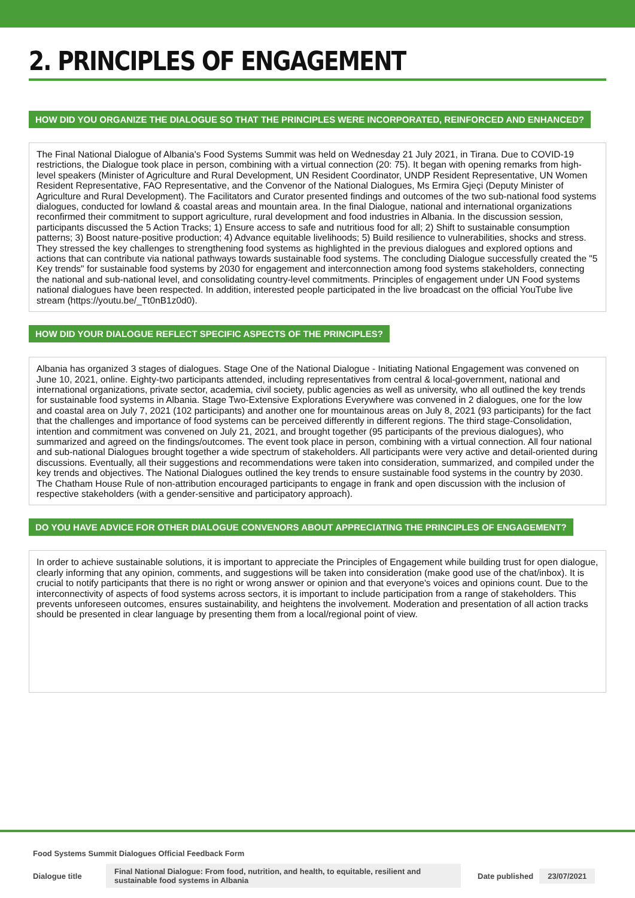2. PRINCIPLES OF ENGAGEMENT
HOW DID YOU ORGANIZE THE DIALOGUE SO THAT THE PRINCIPLES WERE INCORPORATED, REINFORCED AND ENHANCED?
The Final National Dialogue of Albania's Food Systems Summit was held on Wednesday 21 July 2021, in Tirana. Due to COVID-19 restrictions, the Dialogue took place in person, combining with a virtual connection (20: 75). It began with opening remarks from high-level speakers (Minister of Agriculture and Rural Development, UN Resident Coordinator, UNDP Resident Representative, UN Women Resident Representative, FAO Representative, and the Convenor of the National Dialogues, Ms Ermira Gjeçi (Deputy Minister of Agriculture and Rural Development). The Facilitators and Curator presented findings and outcomes of the two sub-national food systems dialogues, conducted for lowland & coastal areas and mountain area. In the final Dialogue, national and international organizations reconfirmed their commitment to support agriculture, rural development and food industries in Albania. In the discussion session, participants discussed the 5 Action Tracks; 1) Ensure access to safe and nutritious food for all; 2) Shift to sustainable consumption patterns; 3) Boost nature-positive production; 4) Advance equitable livelihoods; 5) Build resilience to vulnerabilities, shocks and stress. They stressed the key challenges to strengthening food systems as highlighted in the previous dialogues and explored options and actions that can contribute via national pathways towards sustainable food systems. The concluding Dialogue successfully created the "5 Key trends" for sustainable food systems by 2030 for engagement and interconnection among food systems stakeholders, connecting the national and sub-national level, and consolidating country-level commitments. Principles of engagement under UN Food systems national dialogues have been respected. In addition, interested people participated in the live broadcast on the official YouTube live stream (https://youtu.be/_Tt0nB1z0d0).
HOW DID YOUR DIALOGUE REFLECT SPECIFIC ASPECTS OF THE PRINCIPLES?
Albania has organized 3 stages of dialogues. Stage One of the National Dialogue - Initiating National Engagement was convened on June 10, 2021, online. Eighty-two participants attended, including representatives from central & local-government, national and international organizations, private sector, academia, civil society, public agencies as well as university, who all outlined the key trends for sustainable food systems in Albania. Stage Two-Extensive Explorations Everywhere was convened in 2 dialogues, one for the low and coastal area on July 7, 2021 (102 participants) and another one for mountainous areas on July 8, 2021 (93 participants) for the fact that the challenges and importance of food systems can be perceived differently in different regions. The third stage-Consolidation, intention and commitment was convened on July 21, 2021, and brought together (95 participants of the previous dialogues), who summarized and agreed on the findings/outcomes. The event took place in person, combining with a virtual connection. All four national and sub-national Dialogues brought together a wide spectrum of stakeholders. All participants were very active and detail-oriented during discussions. Eventually, all their suggestions and recommendations were taken into consideration, summarized, and compiled under the key trends and objectives. The National Dialogues outlined the key trends to ensure sustainable food systems in the country by 2030. The Chatham House Rule of non-attribution encouraged participants to engage in frank and open discussion with the inclusion of respective stakeholders (with a gender-sensitive and participatory approach).
DO YOU HAVE ADVICE FOR OTHER DIALOGUE CONVENORS ABOUT APPRECIATING THE PRINCIPLES OF ENGAGEMENT?
In order to achieve sustainable solutions, it is important to appreciate the Principles of Engagement while building trust for open dialogue, clearly informing that any opinion, comments, and suggestions will be taken into consideration (make good use of the chat/inbox). It is crucial to notify participants that there is no right or wrong answer or opinion and that everyone's voices and opinions count. Due to the interconnectivity of aspects of food systems across sectors, it is important to include participation from a range of stakeholders. This prevents unforeseen outcomes, ensures sustainability, and heightens the involvement. Moderation and presentation of all action tracks should be presented in clear language by presenting them from a local/regional point of view.
Food Systems Summit Dialogues Official Feedback Form
Dialogue title Final National Dialogue: From food, nutrition, and health, to equitable, resilient and sustainable food systems in Albania Date published 23/07/2021